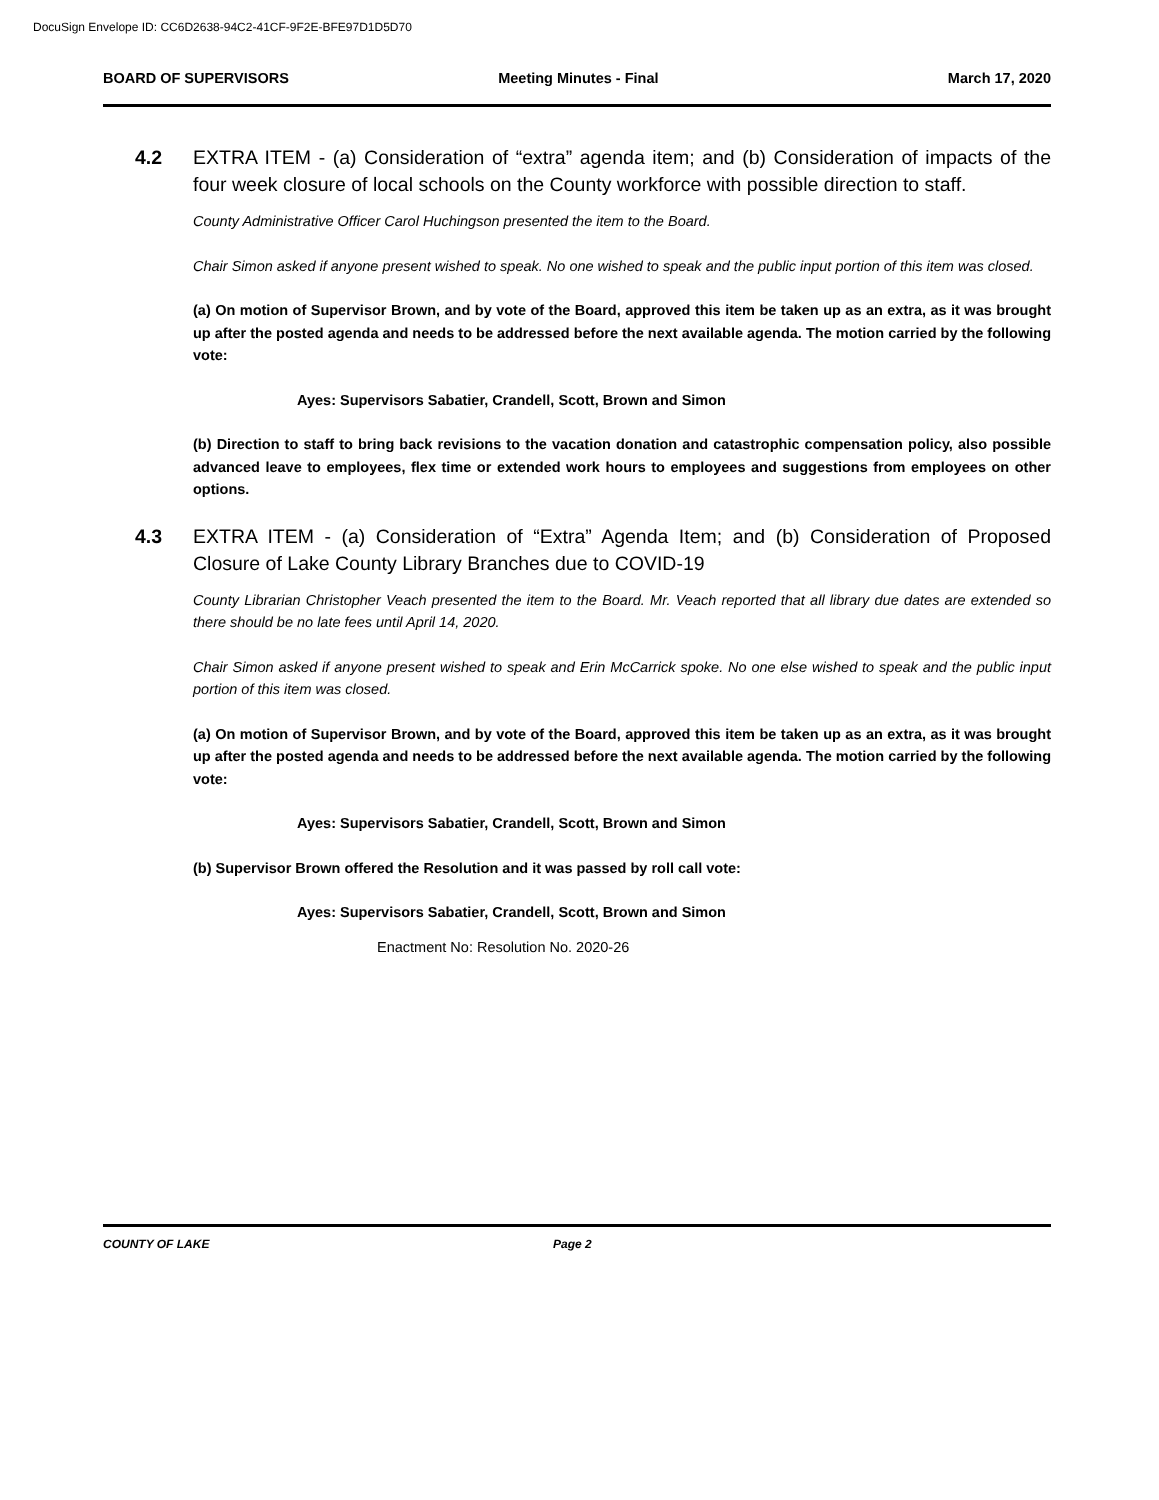DocuSign Envelope ID: CC6D2638-94C2-41CF-9F2E-BFE97D1D5D70
BOARD OF SUPERVISORS Meeting Minutes - Final March 17, 2020
4.2 EXTRA ITEM - (a) Consideration of “extra” agenda item; and (b) Consideration of impacts of the four week closure of local schools on the County workforce with possible direction to staff.
County Administrative Officer Carol Huchingson presented the item to the Board.
Chair Simon asked if anyone present wished to speak. No one wished to speak and the public input portion of this item was closed.
(a) On motion of Supervisor Brown, and by vote of the Board, approved this item be taken up as an extra, as it was brought up after the posted agenda and needs to be addressed before the next available agenda. The motion carried by the following vote:
Ayes: Supervisors Sabatier, Crandell, Scott, Brown and Simon
(b) Direction to staff to bring back revisions to the vacation donation and catastrophic compensation policy, also possible advanced leave to employees, flex time or extended work hours to employees and suggestions from employees on other options.
4.3 EXTRA ITEM - (a) Consideration of “Extra” Agenda Item; and (b) Consideration of Proposed Closure of Lake County Library Branches due to COVID-19
County Librarian Christopher Veach presented the item to the Board. Mr. Veach reported that all library due dates are extended so there should be no late fees until April 14, 2020.
Chair Simon asked if anyone present wished to speak and Erin McCarrick spoke. No one else wished to speak and the public input portion of this item was closed.
(a) On motion of Supervisor Brown, and by vote of the Board, approved this item be taken up as an extra, as it was brought up after the posted agenda and needs to be addressed before the next available agenda. The motion carried by the following vote:
Ayes: Supervisors Sabatier, Crandell, Scott, Brown and Simon
(b) Supervisor Brown offered the Resolution and it was passed by roll call vote:
Ayes: Supervisors Sabatier, Crandell, Scott, Brown and Simon
Enactment No: Resolution No. 2020-26
COUNTY OF LAKE Page 2